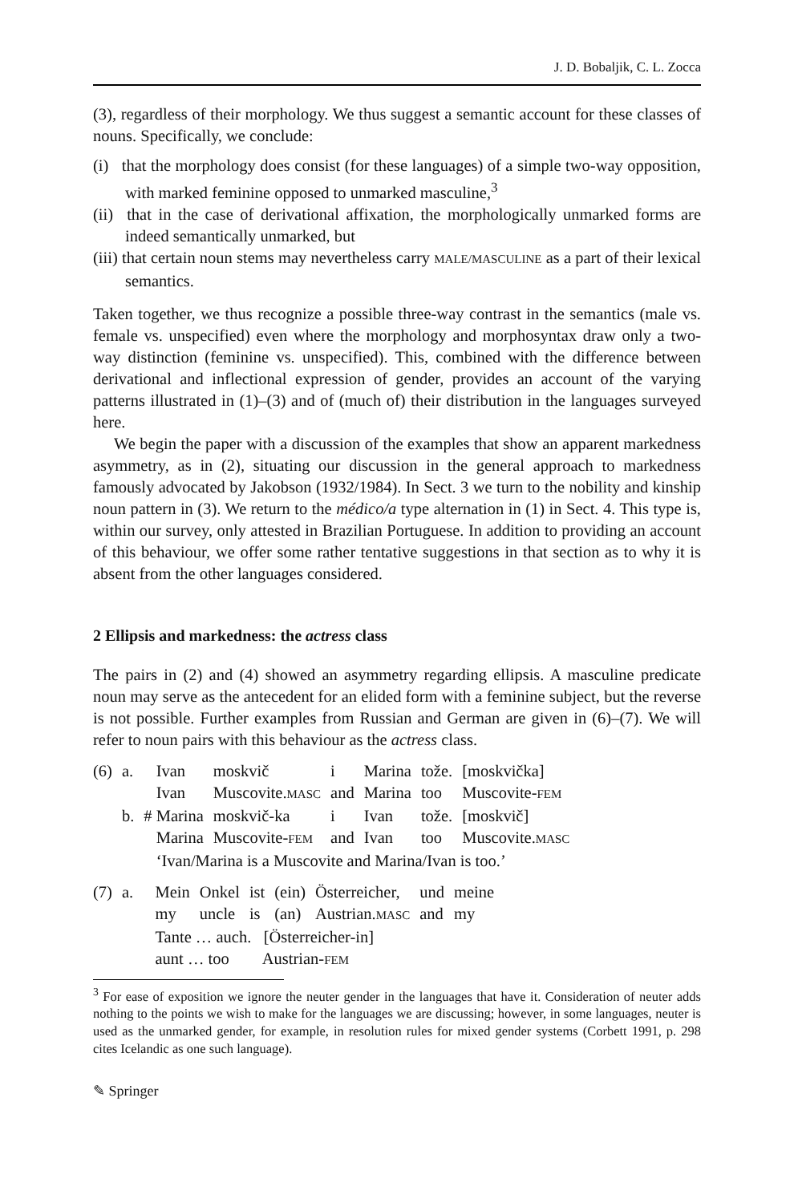J. D. Bobaljik, C. L. Zocca
(3), regardless of their morphology. We thus suggest a semantic account for these classes of nouns. Specifically, we conclude:
(i) that the morphology does consist (for these languages) of a simple two-way opposition, with marked feminine opposed to unmarked masculine,<sup>3</sup>
(ii) that in the case of derivational affixation, the morphologically unmarked forms are indeed semantically unmarked, but
(iii) that certain noun stems may nevertheless carry MALE/MASCULINE as a part of their lexical semantics.
Taken together, we thus recognize a possible three-way contrast in the semantics (male vs. female vs. unspecified) even where the morphology and morphosyntax draw only a two-way distinction (feminine vs. unspecified). This, combined with the difference between derivational and inflectional expression of gender, provides an account of the varying patterns illustrated in (1)–(3) and of (much of) their distribution in the languages surveyed here.
We begin the paper with a discussion of the examples that show an apparent markedness asymmetry, as in (2), situating our discussion in the general approach to markedness famously advocated by Jakobson (1932/1984). In Sect. 3 we turn to the nobility and kinship noun pattern in (3). We return to the médico/a type alternation in (1) in Sect. 4. This type is, within our survey, only attested in Brazilian Portuguese. In addition to providing an account of this behaviour, we offer some rather tentative suggestions in that section as to why it is absent from the other languages considered.
2 Ellipsis and markedness: the actress class
The pairs in (2) and (4) showed an asymmetry regarding ellipsis. A masculine predicate noun may serve as the antecedent for an elided form with a feminine subject, but the reverse is not possible. Further examples from Russian and German are given in (6)–(7). We will refer to noun pairs with this behaviour as the actress class.
| (6) | a. | Ivan | moskvič | i | Marina | tože. | [moskvička] |
| | | Ivan | Muscovite. MASC | and | Marina | too | Muscovite- FEM |
| | b. | # Marina | moskvič-ka | i | Ivan | tože. | [moskvič] |
| | | Marina | Muscovite- FEM | and | Ivan | too | Muscovite. MASC |
| | | ‘Ivan/Marina is a Muscovite and Marina/Ivan is too.’ | | | | | |
| (7) | a. | Mein | Onkel | ist | (ein) | Österreicher, | und | meine |
| | | my | uncle | is | (an) | Austrian. MASC | and | my |
| | | Tante … auch. [Österreicher-in] | | | | | | |
| | | aunt … too Austrian- FEM | | | | | | |
<sup>3</sup> For ease of exposition we ignore the neuter gender in the languages that have it. Consideration of neuter adds nothing to the points we wish to make for the languages we are discussing; however, in some languages, neuter is used as the unmarked gender, for example, in resolution rules for mixed gender systems (Corbett 1991, p. 298 cites Icelandic as one such language).
✎ Springer